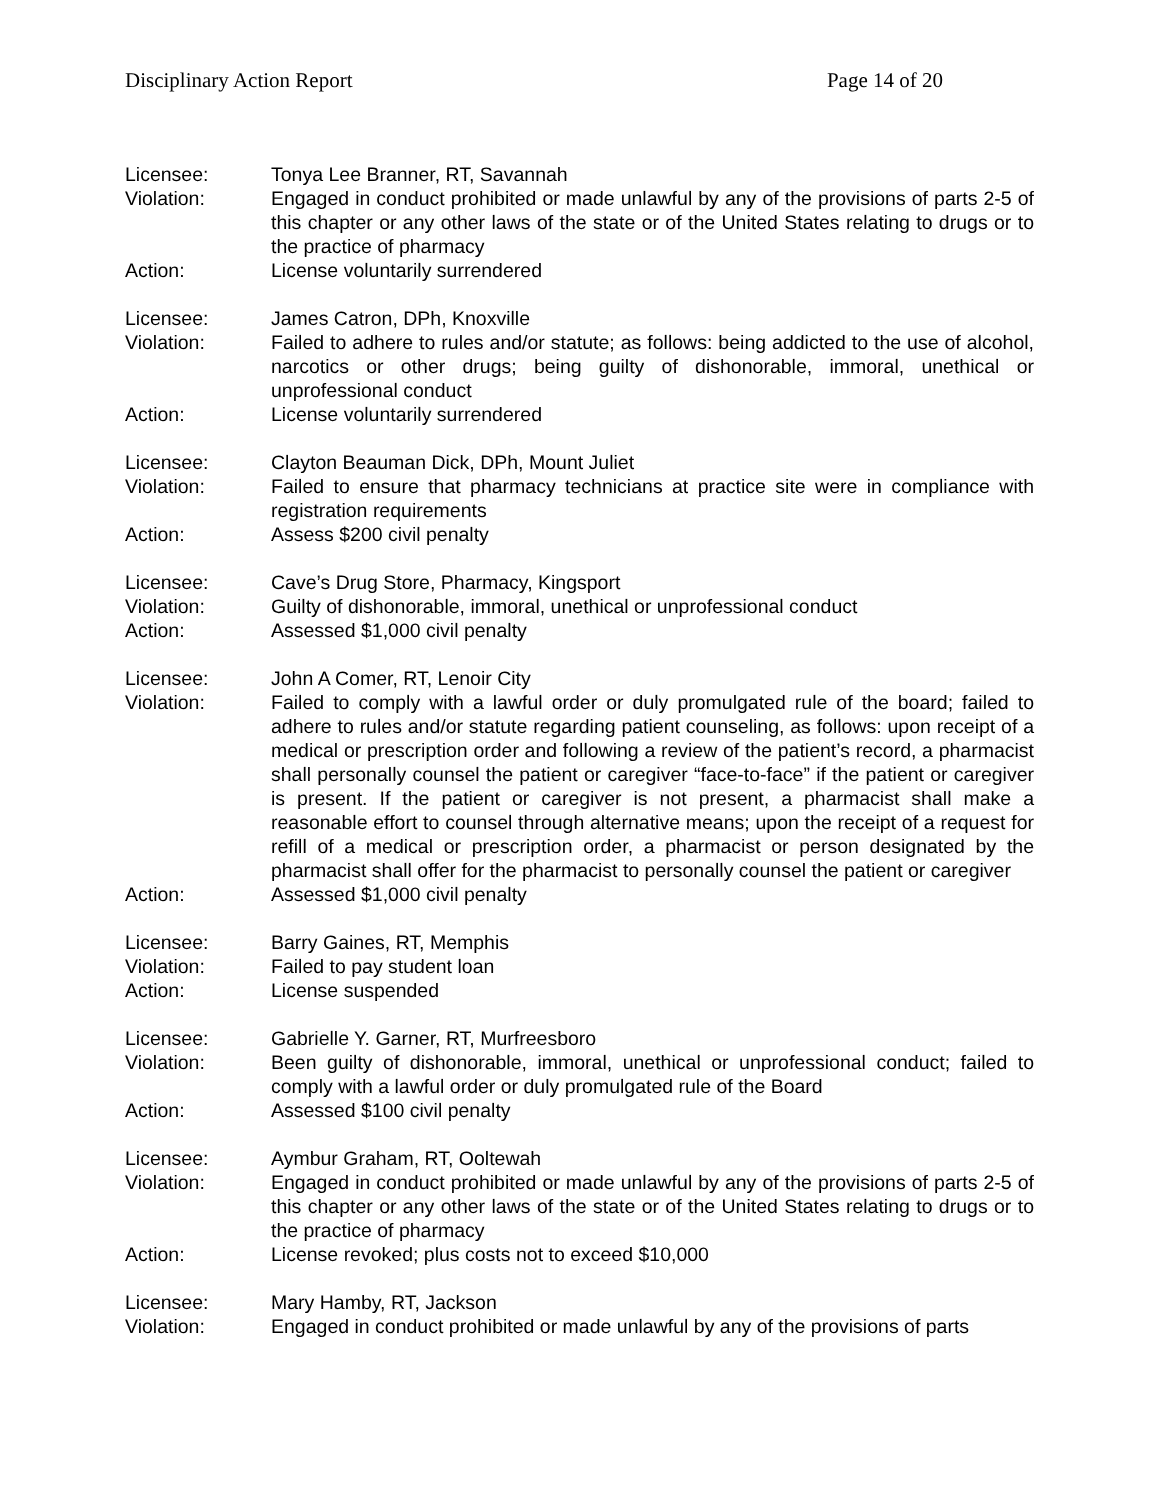Disciplinary Action Report Page 14 of 20
Licensee: Tonya Lee Branner, RT, Savannah
Violation: Engaged in conduct prohibited or made unlawful by any of the provisions of parts 2-5 of this chapter or any other laws of the state or of the United States relating to drugs or to the practice of pharmacy
Action: License voluntarily surrendered
Licensee: James Catron, DPh, Knoxville
Violation: Failed to adhere to rules and/or statute; as follows: being addicted to the use of alcohol, narcotics or other drugs; being guilty of dishonorable, immoral, unethical or unprofessional conduct
Action: License voluntarily surrendered
Licensee: Clayton Beauman Dick, DPh, Mount Juliet
Violation: Failed to ensure that pharmacy technicians at practice site were in compliance with registration requirements
Action: Assess $200 civil penalty
Licensee: Cave’s Drug Store, Pharmacy, Kingsport
Violation: Guilty of dishonorable, immoral, unethical or unprofessional conduct
Action: Assessed $1,000 civil penalty
Licensee: John A Comer, RT, Lenoir City
Violation: Failed to comply with a lawful order or duly promulgated rule of the board; failed to adhere to rules and/or statute regarding patient counseling, as follows: upon receipt of a medical or prescription order and following a review of the patient’s record, a pharmacist shall personally counsel the patient or caregiver “face-to-face” if the patient or caregiver is present. If the patient or caregiver is not present, a pharmacist shall make a reasonable effort to counsel through alternative means; upon the receipt of a request for refill of a medical or prescription order, a pharmacist or person designated by the pharmacist shall offer for the pharmacist to personally counsel the patient or caregiver
Action: Assessed $1,000 civil penalty
Licensee: Barry Gaines, RT, Memphis
Violation: Failed to pay student loan
Action: License suspended
Licensee: Gabrielle Y. Garner, RT, Murfreesboro
Violation: Been guilty of dishonorable, immoral, unethical or unprofessional conduct; failed to comply with a lawful order or duly promulgated rule of the Board
Action: Assessed $100 civil penalty
Licensee: Aymbur Graham, RT, Ooltewah
Violation: Engaged in conduct prohibited or made unlawful by any of the provisions of parts 2-5 of this chapter or any other laws of the state or of the United States relating to drugs or to the practice of pharmacy
Action: License revoked; plus costs not to exceed $10,000
Licensee: Mary Hamby, RT, Jackson
Violation: Engaged in conduct prohibited or made unlawful by any of the provisions of parts